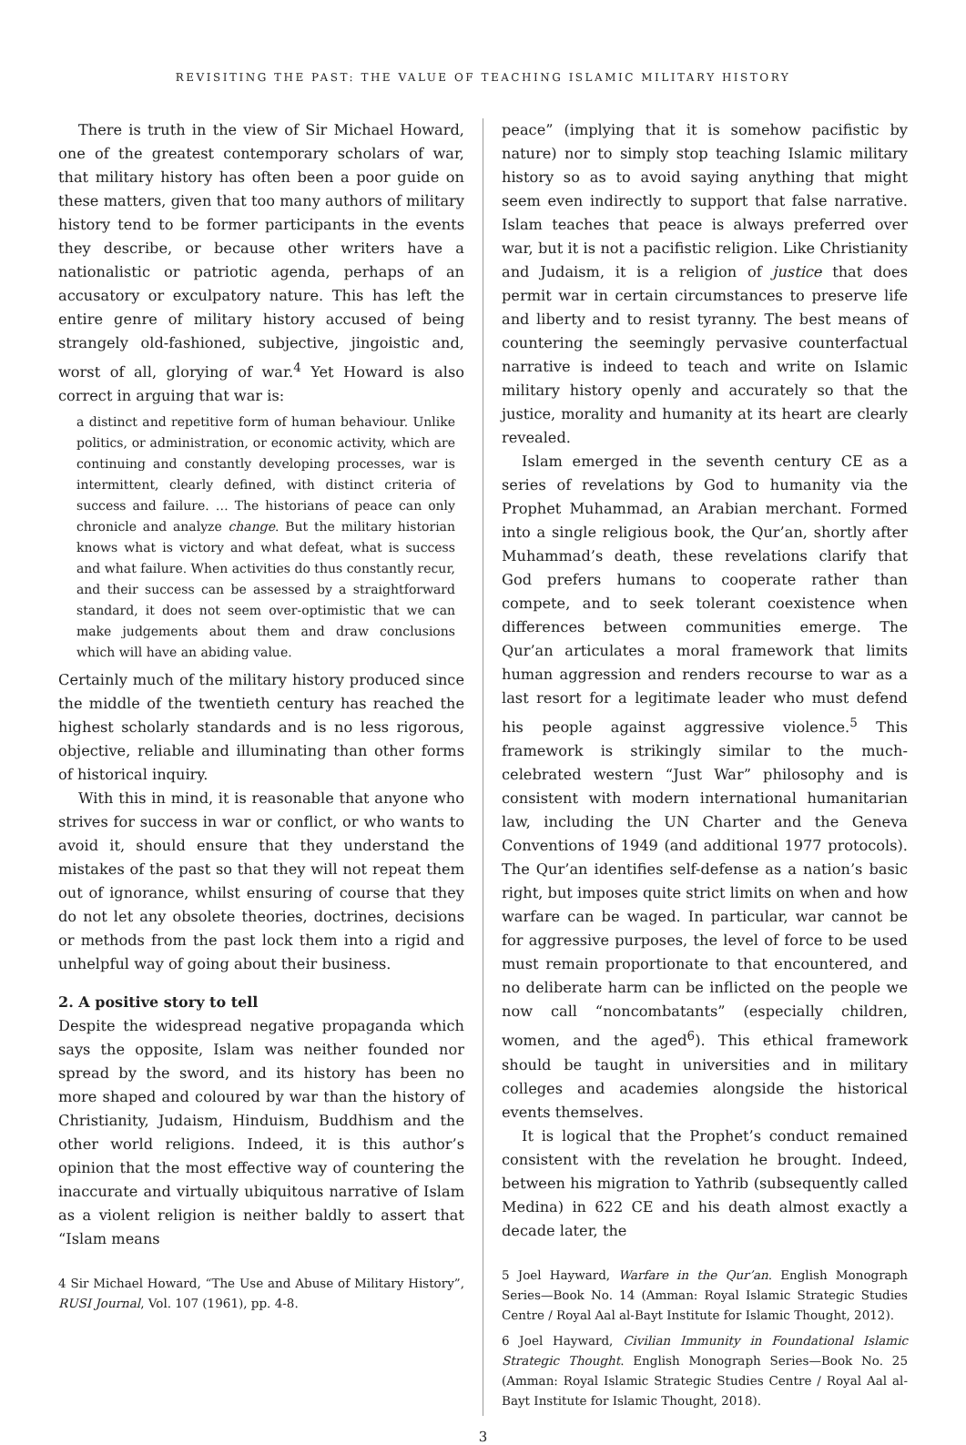REVISITING THE PAST: THE VALUE OF TEACHING ISLAMIC MILITARY HISTORY
There is truth in the view of Sir Michael Howard, one of the greatest contemporary scholars of war, that military history has often been a poor guide on these matters, given that too many authors of military history tend to be former participants in the events they describe, or because other writers have a nationalistic or patriotic agenda, perhaps of an accusatory or exculpatory nature. This has left the entire genre of military history accused of being strangely old-fashioned, subjective, jingoistic and, worst of all, glorying of war.<sup>4</sup> Yet Howard is also correct in arguing that war is:
a distinct and repetitive form of human behaviour. Unlike politics, or administration, or economic activity, which are continuing and constantly developing processes, war is intermittent, clearly defined, with distinct criteria of success and failure. … The historians of peace can only chronicle and analyze change. But the military historian knows what is victory and what defeat, what is success and what failure. When activities do thus constantly recur, and their success can be assessed by a straightforward standard, it does not seem over-optimistic that we can make judgements about them and draw conclusions which will have an abiding value.
Certainly much of the military history produced since the middle of the twentieth century has reached the highest scholarly standards and is no less rigorous, objective, reliable and illuminating than other forms of historical inquiry.
With this in mind, it is reasonable that anyone who strives for success in war or conflict, or who wants to avoid it, should ensure that they understand the mistakes of the past so that they will not repeat them out of ignorance, whilst ensuring of course that they do not let any obsolete theories, doctrines, decisions or methods from the past lock them into a rigid and unhelpful way of going about their business.
2. A positive story to tell
Despite the widespread negative propaganda which says the opposite, Islam was neither founded nor spread by the sword, and its history has been no more shaped and coloured by war than the history of Christianity, Judaism, Hinduism, Buddhism and the other world religions. Indeed, it is this author’s opinion that the most effective way of countering the inaccurate and virtually ubiquitous narrative of Islam as a violent religion is neither baldly to assert that “Islam means
4 Sir Michael Howard, “The Use and Abuse of Military History”, RUSI Journal, Vol. 107 (1961), pp. 4-8.
peace” (implying that it is somehow pacifistic by nature) nor to simply stop teaching Islamic military history so as to avoid saying anything that might seem even indirectly to support that false narrative. Islam teaches that peace is always preferred over war, but it is not a pacifistic religion. Like Christianity and Judaism, it is a religion of justice that does permit war in certain circumstances to preserve life and liberty and to resist tyranny. The best means of countering the seemingly pervasive counterfactual narrative is indeed to teach and write on Islamic military history openly and accurately so that the justice, morality and humanity at its heart are clearly revealed.
Islam emerged in the seventh century CE as a series of revelations by God to humanity via the Prophet Muhammad, an Arabian merchant. Formed into a single religious book, the Qur’an, shortly after Muhammad’s death, these revelations clarify that God prefers humans to cooperate rather than compete, and to seek tolerant coexistence when differences between communities emerge. The Qur’an articulates a moral framework that limits human aggression and renders recourse to war as a last resort for a legitimate leader who must defend his people against aggressive violence.<sup>5</sup> This framework is strikingly similar to the much-celebrated western “Just War” philosophy and is consistent with modern international humanitarian law, including the UN Charter and the Geneva Conventions of 1949 (and additional 1977 protocols). The Qur’an identifies self-defense as a nation’s basic right, but imposes quite strict limits on when and how warfare can be waged. In particular, war cannot be for aggressive purposes, the level of force to be used must remain proportionate to that encountered, and no deliberate harm can be inflicted on the people we now call “noncombatants” (especially children, women, and the aged<sup>6</sup>). This ethical framework should be taught in universities and in military colleges and academies alongside the historical events themselves.
It is logical that the Prophet’s conduct remained consistent with the revelation he brought. Indeed, between his migration to Yathrib (subsequently called Medina) in 622 CE and his death almost exactly a decade later, the
5 Joel Hayward, Warfare in the Qur’an. English Monograph Series—Book No. 14 (Amman: Royal Islamic Strategic Studies Centre / Royal Aal al-Bayt Institute for Islamic Thought, 2012).
6 Joel Hayward, Civilian Immunity in Foundational Islamic Strategic Thought. English Monograph Series—Book No. 25 (Amman: Royal Islamic Strategic Studies Centre / Royal Aal al-Bayt Institute for Islamic Thought, 2018).
3